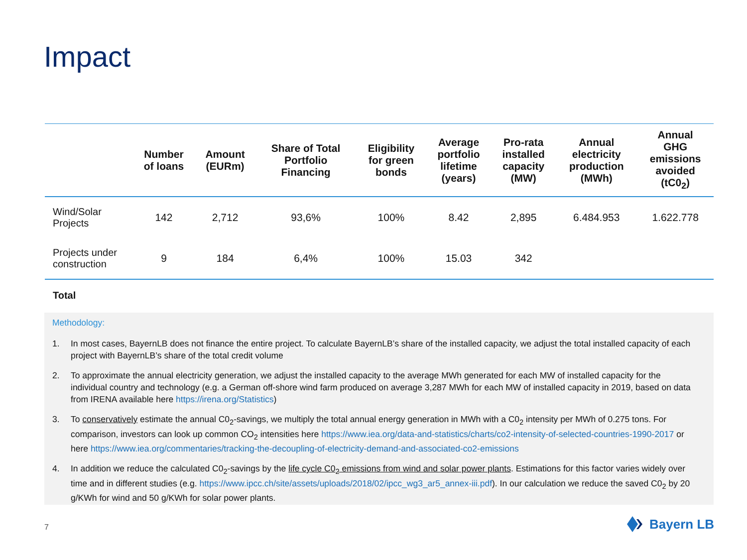Impact
| | Number of loans | Amount (EURm) | Share of Total Portfolio Financing | Eligibility for green bonds | Average portfolio lifetime (years) | Pro-rata installed capacity (MW) | Annual electricity production (MWh) | Annual GHG emissions avoided (tC0<sub>2</sub>) |
| --- | --- | --- | --- | --- | --- | --- | --- | --- |
| Wind/Solar Projects | 142 | 2,712 | 93,6% | 100% | 8.42 | 2,895 | 6.484.953 | 1.622.778 |
| Projects under construction | 9 | 184 | 6,4% | 100% | 15.03 | 342 | | |
Total
Methodology:
1. In most cases, BayernLB does not finance the entire project. To calculate BayernLB’s share of the installed capacity, we adjust the total installed capacity of each project with BayernLB’s share of the total credit volume
2. To approximate the annual electricity generation, we adjust the installed capacity to the average MWh generated for each MW of installed capacity for the individual country and technology (e.g. a German off-shore wind farm produced on average 3,287 MWh for each MW of installed capacity in 2019, based on data from IRENA available here https://irena.org/Statistics)
3. To conservatively estimate the annual C0<sub>2</sub>-savings, we multiply the total annual energy generation in MWh with a C0<sub>2</sub> intensity per MWh of 0.275 tons. For comparison, investors can look up common CO<sub>2</sub> intensities here https://www.iea.org/data-and-statistics/charts/co2-intensity-of-selected-countries-1990-2017 or here https://www.iea.org/commentaries/tracking-the-decoupling-of-electricity-demand-and-associated-co2-emissions
4. In addition we reduce the calculated C0<sub>2</sub>-savings by the life cycle C0<sub>2</sub> emissions from wind and solar power plants. Estimations for this factor varies widely over time and in different studies (e.g. https://www.ipcc.ch/site/assets/uploads/2018/02/ipcc_wg3_ar5_annex-iii.pdf). In our calculation we reduce the saved C0<sub>2</sub> by 20 g/KWh for wind and 50 g/KWh for solar power plants.
7 Bayern LB